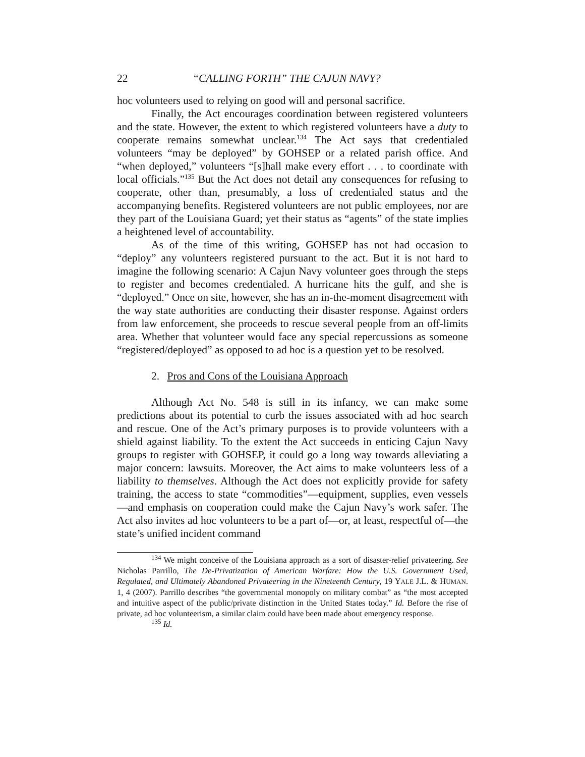22 “CALLING FORTH” THE CAJUN NAVY?
hoc volunteers used to relying on good will and personal sacrifice.
Finally, the Act encourages coordination between registered volunteers and the state. However, the extent to which registered volunteers have a duty to cooperate remains somewhat unclear.<sup>134</sup> The Act says that credentialed volunteers “may be deployed” by GOHSEP or a related parish office. And “when deployed,” volunteers “[s]hall make every effort . . . to coordinate with local officials.”<sup>135</sup> But the Act does not detail any consequences for refusing to cooperate, other than, presumably, a loss of credentialed status and the accompanying benefits. Registered volunteers are not public employees, nor are they part of the Louisiana Guard; yet their status as “agents” of the state implies a heightened level of accountability.
As of the time of this writing, GOHSEP has not had occasion to “deploy” any volunteers registered pursuant to the act. But it is not hard to imagine the following scenario: A Cajun Navy volunteer goes through the steps to register and becomes credentialed. A hurricane hits the gulf, and she is “deployed.” Once on site, however, she has an in-the-moment disagreement with the way state authorities are conducting their disaster response. Against orders from law enforcement, she proceeds to rescue several people from an off-limits area. Whether that volunteer would face any special repercussions as someone “registered/deployed” as opposed to ad hoc is a question yet to be resolved.
2. Pros and Cons of the Louisiana Approach
Although Act No. 548 is still in its infancy, we can make some predictions about its potential to curb the issues associated with ad hoc search and rescue. One of the Act’s primary purposes is to provide volunteers with a shield against liability. To the extent the Act succeeds in enticing Cajun Navy groups to register with GOHSEP, it could go a long way towards alleviating a major concern: lawsuits. Moreover, the Act aims to make volunteers less of a liability to themselves. Although the Act does not explicitly provide for safety training, the access to state “commodities”—equipment, supplies, even vessels—and emphasis on cooperation could make the Cajun Navy’s work safer. The Act also invites ad hoc volunteers to be a part of—or, at least, respectful of—the state’s unified incident command
<sup>134</sup> We might conceive of the Louisiana approach as a sort of disaster-relief privateering. See Nicholas Parrillo, The De-Privatization of American Warfare: How the U.S. Government Used, Regulated, and Ultimately Abandoned Privateering in the Nineteenth Century, 19 YALE J.L. & HUMAN. 1, 4 (2007). Parrillo describes “the governmental monopoly on military combat” as “the most accepted and intuitive aspect of the public/private distinction in the United States today.” Id. Before the rise of private, ad hoc volunteerism, a similar claim could have been made about emergency response.
<sup>135</sup> Id.